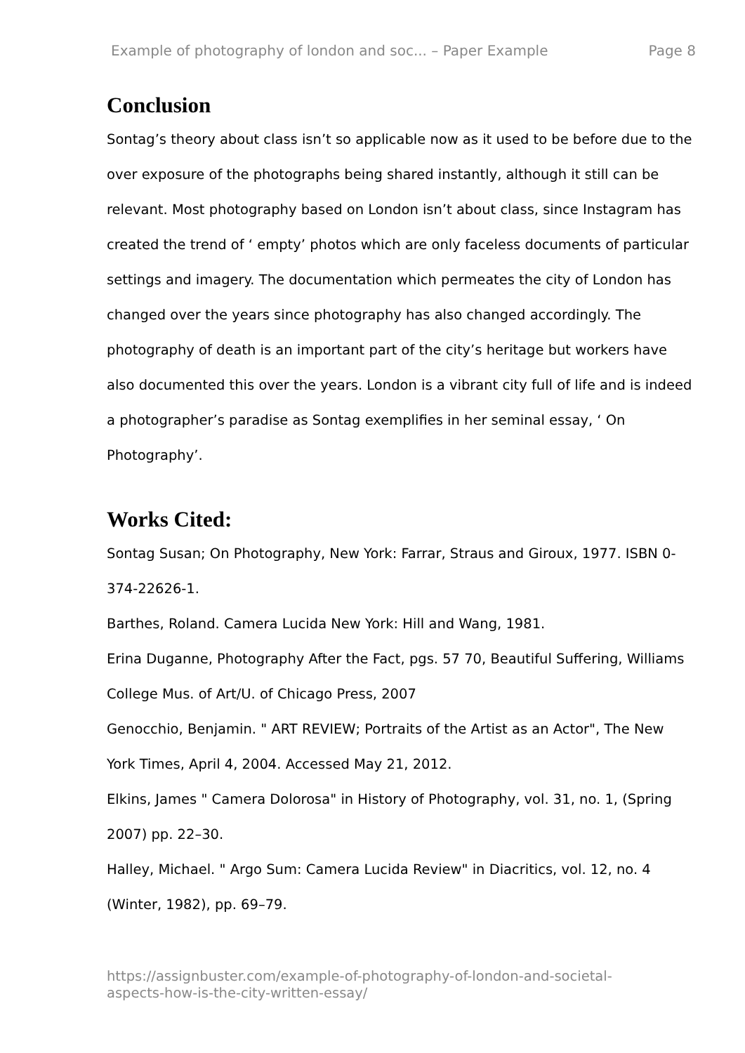Example of photography of london and soc... – Paper Example Page 8
Conclusion
Sontag’s theory about class isn’t so applicable now as it used to be before due to the over exposure of the photographs being shared instantly, although it still can be relevant. Most photography based on London isn’t about class, since Instagram has created the trend of ‘ empty’ photos which are only faceless documents of particular settings and imagery. The documentation which permeates the city of London has changed over the years since photography has also changed accordingly. The photography of death is an important part of the city’s heritage but workers have also documented this over the years. London is a vibrant city full of life and is indeed a photographer’s paradise as Sontag exemplifies in her seminal essay, ‘ On Photography’.
Works Cited:
Sontag Susan; On Photography, New York: Farrar, Straus and Giroux, 1977. ISBN 0-374-22626-1.
Barthes, Roland. Camera Lucida New York: Hill and Wang, 1981.
Erina Duganne, Photography After the Fact, pgs. 57 70, Beautiful Suffering, Williams College Mus. of Art/U. of Chicago Press, 2007
Genocchio, Benjamin. " ART REVIEW; Portraits of the Artist as an Actor", The New York Times, April 4, 2004. Accessed May 21, 2012.
Elkins, James " Camera Dolorosa" in History of Photography, vol. 31, no. 1, (Spring 2007) pp. 22–30.
Halley, Michael. " Argo Sum: Camera Lucida Review" in Diacritics, vol. 12, no. 4 (Winter, 1982), pp. 69–79.
https://assignbuster.com/example-of-photography-of-london-and-societal-
aspects-how-is-the-city-written-essay/